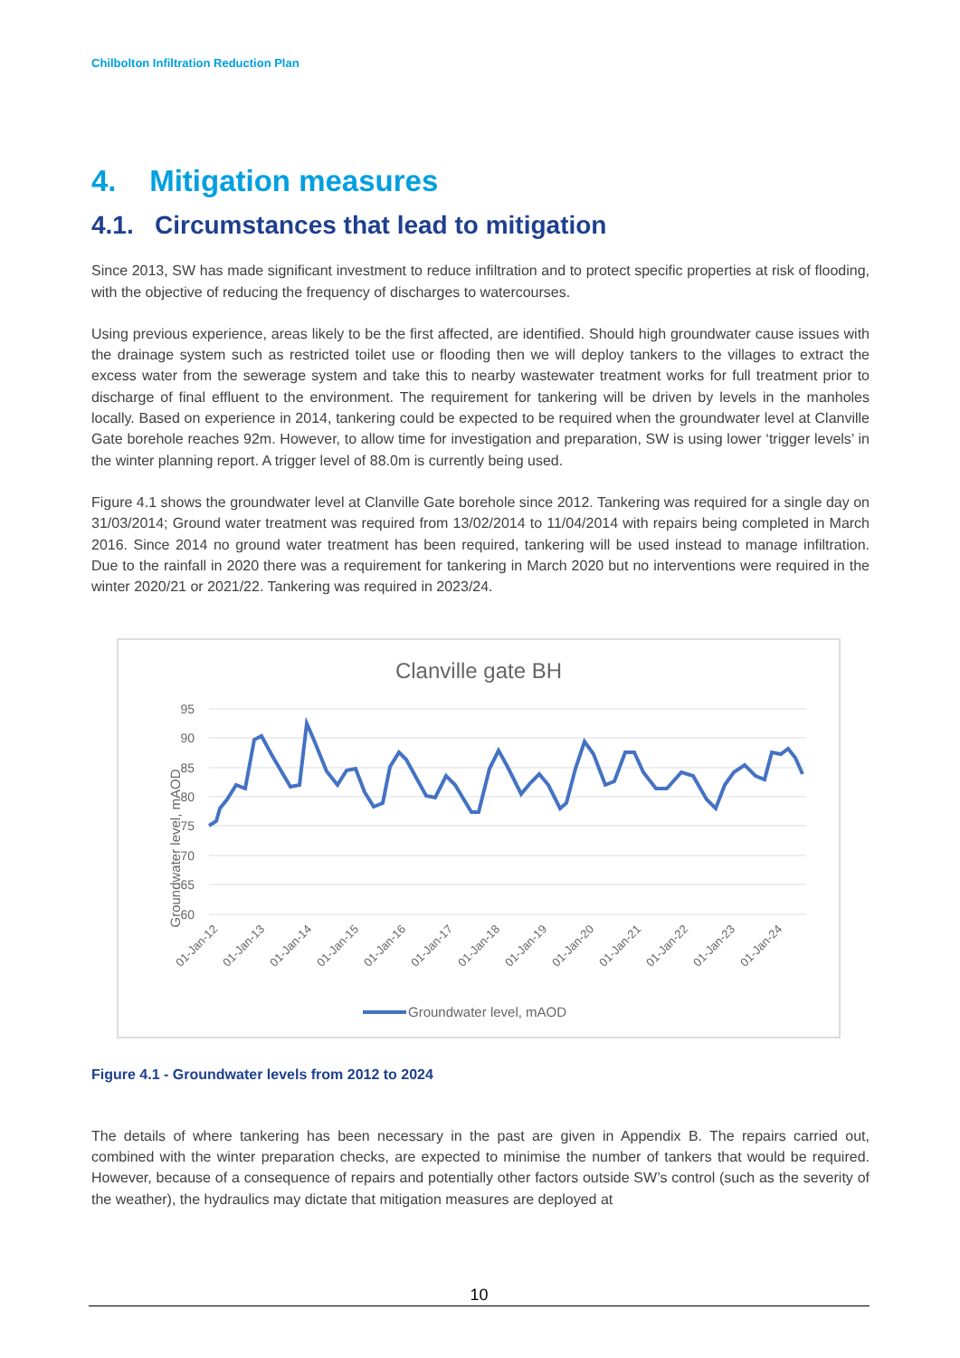Chilbolton Infiltration Reduction Plan
4. Mitigation measures
4.1. Circumstances that lead to mitigation
Since 2013, SW has made significant investment to reduce infiltration and to protect specific properties at risk of flooding, with the objective of reducing the frequency of discharges to watercourses.
Using previous experience, areas likely to be the first affected, are identified. Should high groundwater cause issues with the drainage system such as restricted toilet use or flooding then we will deploy tankers to the villages to extract the excess water from the sewerage system and take this to nearby wastewater treatment works for full treatment prior to discharge of final effluent to the environment. The requirement for tankering will be driven by levels in the manholes locally. Based on experience in 2014, tankering could be expected to be required when the groundwater level at Clanville Gate borehole reaches 92m. However, to allow time for investigation and preparation, SW is using lower ‘trigger levels’ in the winter planning report. A trigger level of 88.0m is currently being used.
Figure 4.1 shows the groundwater level at Clanville Gate borehole since 2012. Tankering was required for a single day on 31/03/2014; Ground water treatment was required from 13/02/2014 to 11/04/2014 with repairs being completed in March 2016. Since 2014 no ground water treatment has been required, tankering will be used instead to manage infiltration. Due to the rainfall in 2020 there was a requirement for tankering in March 2020 but no interventions were required in the winter 2020/21 or 2021/22. Tankering was required in 2023/24.
Clanville gate BH
Groundwater level, mAOD
95
90
85
80
75
70
65
60
01-Jan-12
01-Jan-13
01-Jan-14
01-Jan-15
01-Jan-16
01-Jan-17
01-Jan-18
01-Jan-19
01-Jan-20
01-Jan-21
01-Jan-22
01-Jan-23
01-Jan-24
Groundwater level, mAOD
Figure 4.1 - Groundwater levels from 2012 to 2024
The details of where tankering has been necessary in the past are given in Appendix B. The repairs carried out, combined with the winter preparation checks, are expected to minimise the number of tankers that would be required. However, because of a consequence of repairs and potentially other factors outside SW’s control (such as the severity of the weather), the hydraulics may dictate that mitigation measures are deployed at
10